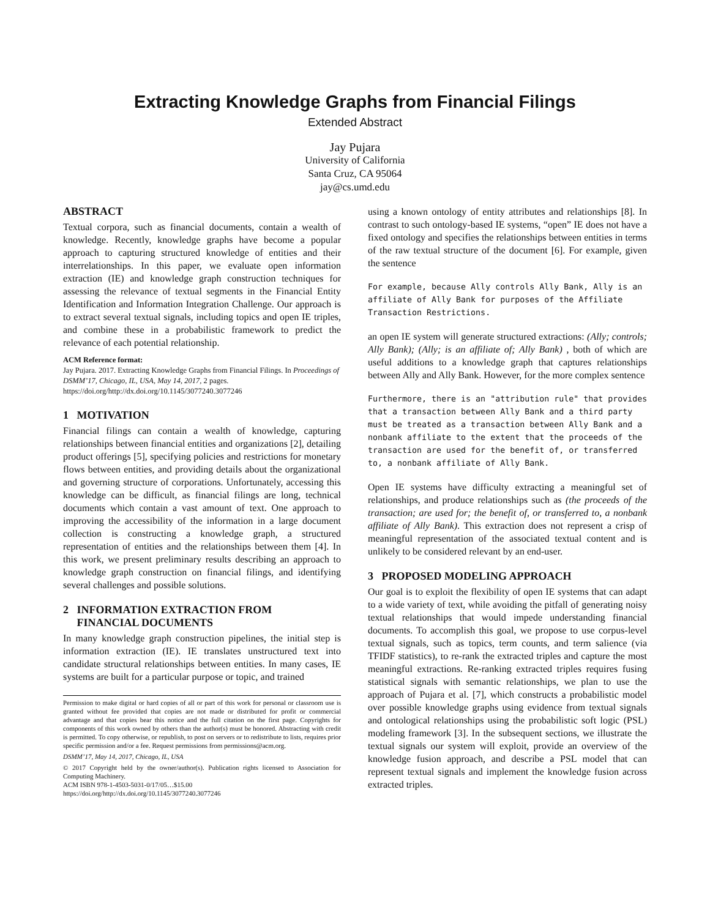Extracting Knowledge Graphs from Financial Filings
Extended Abstract
Jay Pujara
University of California
Santa Cruz, CA 95064
jay@cs.umd.edu
ABSTRACT
Textual corpora, such as financial documents, contain a wealth of knowledge. Recently, knowledge graphs have become a popular approach to capturing structured knowledge of entities and their interrelationships. In this paper, we evaluate open information extraction (IE) and knowledge graph construction techniques for assessing the relevance of textual segments in the Financial Entity Identification and Information Integration Challenge. Our approach is to extract several textual signals, including topics and open IE triples, and combine these in a probabilistic framework to predict the relevance of each potential relationship.
ACM Reference format:
Jay Pujara. 2017. Extracting Knowledge Graphs from Financial Filings. In Proceedings of DSMM’17, Chicago, IL, USA, May 14, 2017, 2 pages.
https://doi.org/http://dx.doi.org/10.1145/3077240.3077246
1 MOTIVATION
Financial filings can contain a wealth of knowledge, capturing relationships between financial entities and organizations [2], detailing product offerings [5], specifying policies and restrictions for monetary flows between entities, and providing details about the organizational and governing structure of corporations. Unfortunately, accessing this knowledge can be difficult, as financial filings are long, technical documents which contain a vast amount of text. One approach to improving the accessibility of the information in a large document collection is constructing a knowledge graph, a structured representation of entities and the relationships between them [4]. In this work, we present preliminary results describing an approach to knowledge graph construction on financial filings, and identifying several challenges and possible solutions.
2 INFORMATION EXTRACTION FROM
FINANCIAL DOCUMENTS
In many knowledge graph construction pipelines, the initial step is information extraction (IE). IE translates unstructured text into candidate structural relationships between entities. In many cases, IE systems are built for a particular purpose or topic, and trained
Permission to make digital or hard copies of all or part of this work for personal or classroom use is granted without fee provided that copies are not made or distributed for profit or commercial advantage and that copies bear this notice and the full citation on the first page. Copyrights for components of this work owned by others than the author(s) must be honored. Abstracting with credit is permitted. To copy otherwise, or republish, to post on servers or to redistribute to lists, requires prior specific permission and/or a fee. Request permissions from permissions@acm.org.
DSMM’17, May 14, 2017, Chicago, IL, USA
© 2017 Copyright held by the owner/author(s). Publication rights licensed to Association for Computing Machinery.
ACM ISBN 978-1-4503-5031-0/17/05…$15.00
https://doi.org/http://dx.doi.org/10.1145/3077240.3077246
using a known ontology of entity attributes and relationships [8]. In contrast to such ontology-based IE systems, “open” IE does not have a fixed ontology and specifies the relationships between entities in terms of the raw textual structure of the document [6]. For example, given the sentence
For example, because Ally controls Ally Bank, Ally is an
affiliate of Ally Bank for purposes of the Affiliate
Transaction Restrictions.
an open IE system will generate structured extractions: (Ally; controls; Ally Bank); (Ally; is an affiliate of; Ally Bank) , both of which are useful additions to a knowledge graph that captures relationships between Ally and Ally Bank. However, for the more complex sentence
Furthermore, there is an "attribution rule" that provides
that a transaction between Ally Bank and a third party
must be treated as a transaction between Ally Bank and a
nonbank affiliate to the extent that the proceeds of the
transaction are used for the benefit of, or transferred
to, a nonbank affiliate of Ally Bank.
Open IE systems have difficulty extracting a meaningful set of relationships, and produce relationships such as (the proceeds of the transaction; are used for; the benefit of, or transferred to, a nonbank affiliate of Ally Bank). This extraction does not represent a crisp of meaningful representation of the associated textual content and is unlikely to be considered relevant by an end-user.
3 PROPOSED MODELING APPROACH
Our goal is to exploit the flexibility of open IE systems that can adapt to a wide variety of text, while avoiding the pitfall of generating noisy textual relationships that would impede understanding financial documents. To accomplish this goal, we propose to use corpus-level textual signals, such as topics, term counts, and term salience (via TFIDF statistics), to re-rank the extracted triples and capture the most meaningful extractions. Re-ranking extracted triples requires fusing statistical signals with semantic relationships, we plan to use the approach of Pujara et al. [7], which constructs a probabilistic model over possible knowledge graphs using evidence from textual signals and ontological relationships using the probabilistic soft logic (PSL) modeling framework [3]. In the subsequent sections, we illustrate the textual signals our system will exploit, provide an overview of the knowledge fusion approach, and describe a PSL model that can represent textual signals and implement the knowledge fusion across extracted triples.